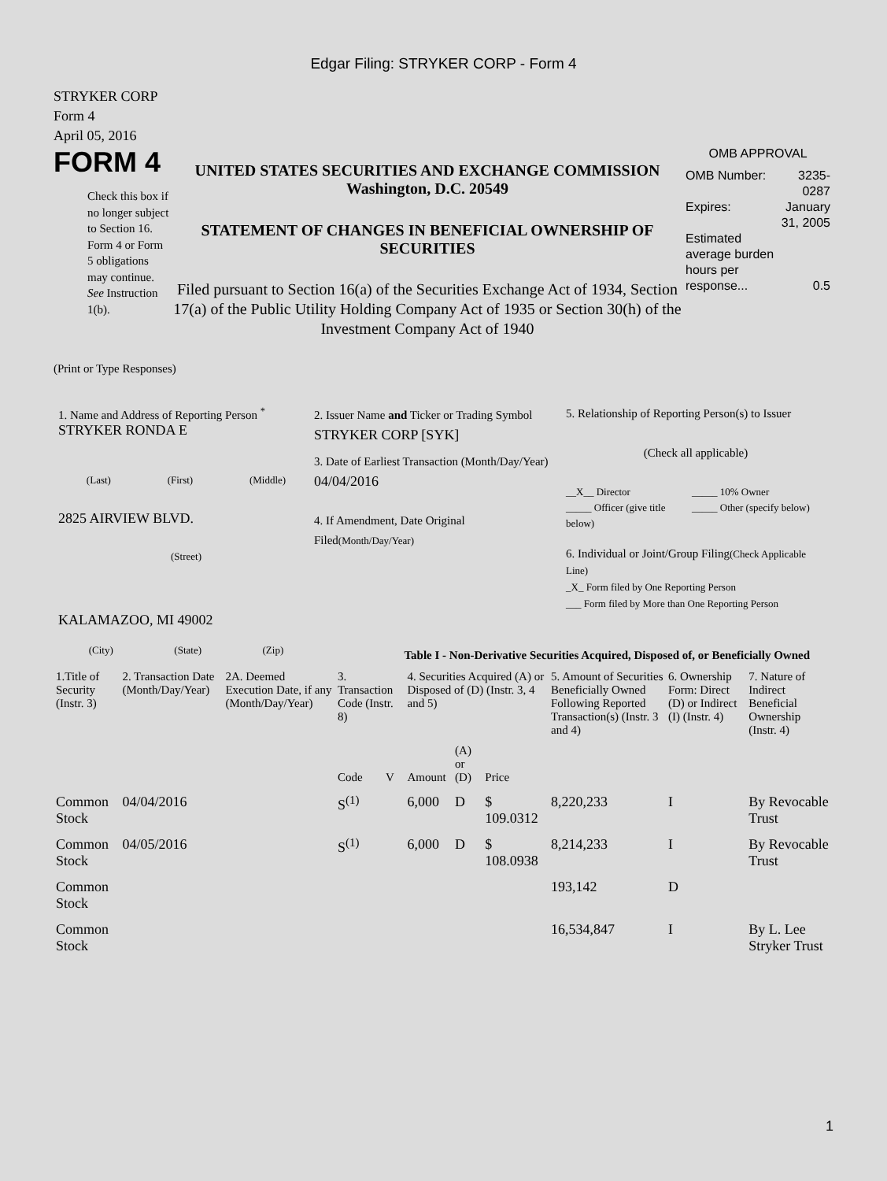Edgar Filing: STRYKER CORP - Form 4
STRYKER CORP
Form 4
April 05, 2016
FORM 4
Check this box if no longer subject to Section 16. Form 4 or Form 5 obligations may continue. See Instruction 1(b).
UNITED STATES SECURITIES AND EXCHANGE COMMISSION
Washington, D.C. 20549
STATEMENT OF CHANGES IN BENEFICIAL OWNERSHIP OF SECURITIES
Filed pursuant to Section 16(a) of the Securities Exchange Act of 1934, Section 17(a) of the Public Utility Holding Company Act of 1935 or Section 30(h) of the Investment Company Act of 1940
OMB APPROVAL
| OMB Number: | 3235-0287 |
| Expires: | January 31, 2005 |
| Estimated average burden hours per response... | 0.5 |
(Print or Type Responses)
1. Name and Address of Reporting Person <sup>*</sup>
STRYKER RONDA E
(Last) (First) (Middle)
2825 AIRVIEW BLVD.
(Street)
KALAMAZOO, MI 49002
(City) (State) (Zip)
2. Issuer Name and Ticker or Trading Symbol
STRYKER CORP [SYK]
3. Date of Earliest Transaction (Month/Day/Year)
04/04/2016
4. If Amendment, Date Original Filed(Month/Day/Year)
5. Relationship of Reporting Person(s) to Issuer
(Check all applicable)
__X__ Director
_____ Officer (give title below)
_____ 10% Owner
_____ Other (specify below)
6. Individual or Joint/Group Filing(Check Applicable Line)
_X_ Form filed by One Reporting Person
___ Form filed by More than One Reporting Person
Table I - Non-Derivative Securities Acquired, Disposed of, or Beneficially Owned
| 1.Title of Security (Instr. 3) | 2. Transaction Date (Month/Day/Year) | 2A. Deemed Execution Date, if any (Month/Day/Year) | 3. Transaction Code (Instr. 8) | | 4. Securities Acquired (A) or Disposed of (D) (Instr. 3, 4 and 5) | | | 5. Amount of Securities Beneficially Owned Following Reported Transaction(s) (Instr. 3 and 4) | 6. Ownership Form: Direct (D) or Indirect (I) (Instr. 4) | 7. Nature of Indirect Beneficial Ownership (Instr. 4) |
| --- | --- | --- | --- | --- | --- | --- | --- | --- | --- | --- |
| | | | Code | V | Amount | (A) or (D) | Price | | | |
| Common Stock | 04/04/2016 | | S<sup>(1)</sup> | | 6,000 | D | $ 109.0312 | 8,220,233 | I | By Revocable Trust |
| Common Stock | 04/05/2016 | | S<sup>(1)</sup> | | 6,000 | D | $ 108.0938 | 8,214,233 | I | By Revocable Trust |
| Common Stock | | | | | | | | 193,142 | D | |
| Common Stock | | | | | | | | 16,534,847 | I | By L. Lee Stryker Trust |
1